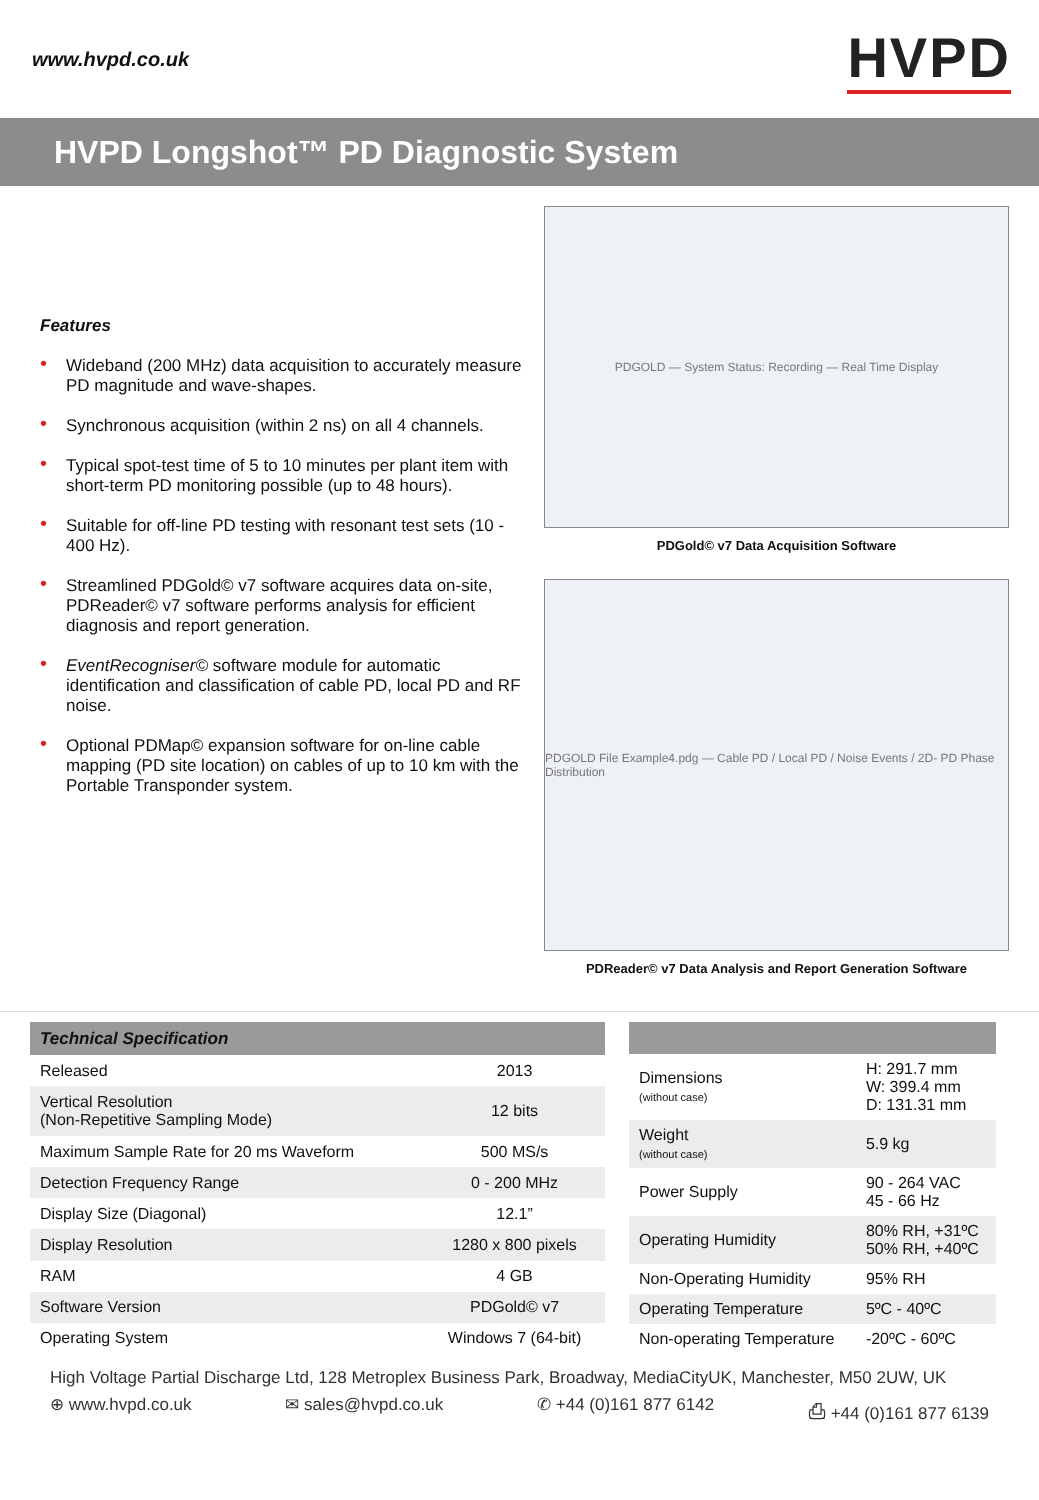www.hvpd.co.uk HVPD
HVPD Longshot™ PD Diagnostic System
Features
• Wideband (200 MHz) data acquisition to accurately measure PD magnitude and wave-shapes.
• Synchronous acquisition (within 2 ns) on all 4 channels.
• Typical spot-test time of 5 to 10 minutes per plant item with short-term PD monitoring possible (up to 48 hours).
• Suitable for off-line PD testing with resonant test sets (10 - 400 Hz).
• Streamlined PDGold© v7 software acquires data on-site, PDReader© v7 software performs analysis for efficient diagnosis and report generation.
• EventRecogniser© software module for automatic identification and classification of cable PD, local PD and RF noise.
• Optional PDMap© expansion software for on-line cable mapping (PD site location) on cables of up to 10 km with the Portable Transponder system.
PDGOLD — System Status: Recording — Real Time Display
PDGold© v7 Data Acquisition Software
PDGOLD File Example4.pdg — Cable PD / Local PD / Noise Events / 2D- PD Phase Distribution
PDReader© v7 Data Analysis and Report Generation Software
| Technical Specification | |
| --- | --- |
| Released | 2013 |
| Vertical Resolution (Non-Repetitive Sampling Mode) | 12 bits |
| Maximum Sample Rate for 20 ms Waveform | 500 MS/s |
| Detection Frequency Range | 0 - 200 MHz |
| Display Size (Diagonal) | 12.1” |
| Display Resolution | 1280 x 800 pixels |
| RAM | 4 GB |
| Software Version | PDGold© v7 |
| Operating System | Windows 7 (64-bit) |
| Dimensions (without case) | H: 291.7 mm W: 399.4 mm D: 131.31 mm |
| Weight (without case) | 5.9 kg |
| Power Supply | 90 - 264 VAC 45 - 66 Hz |
| Operating Humidity | 80% RH, +31ºC 50% RH, +40ºC |
| Non-Operating Humidity | 95% RH |
| Operating Temperature | 5ºC - 40ºC |
| Non-operating Temperature | -20ºC - 60ºC |
High Voltage Partial Discharge Ltd, 128 Metroplex Business Park, Broadway, MediaCityUK, Manchester, M50 2UW, UK
⊕ www.hvpd.co.uk ✉ sales@hvpd.co.uk ✆ +44 (0)161 877 6142 ⎙ +44 (0)161 877 6139